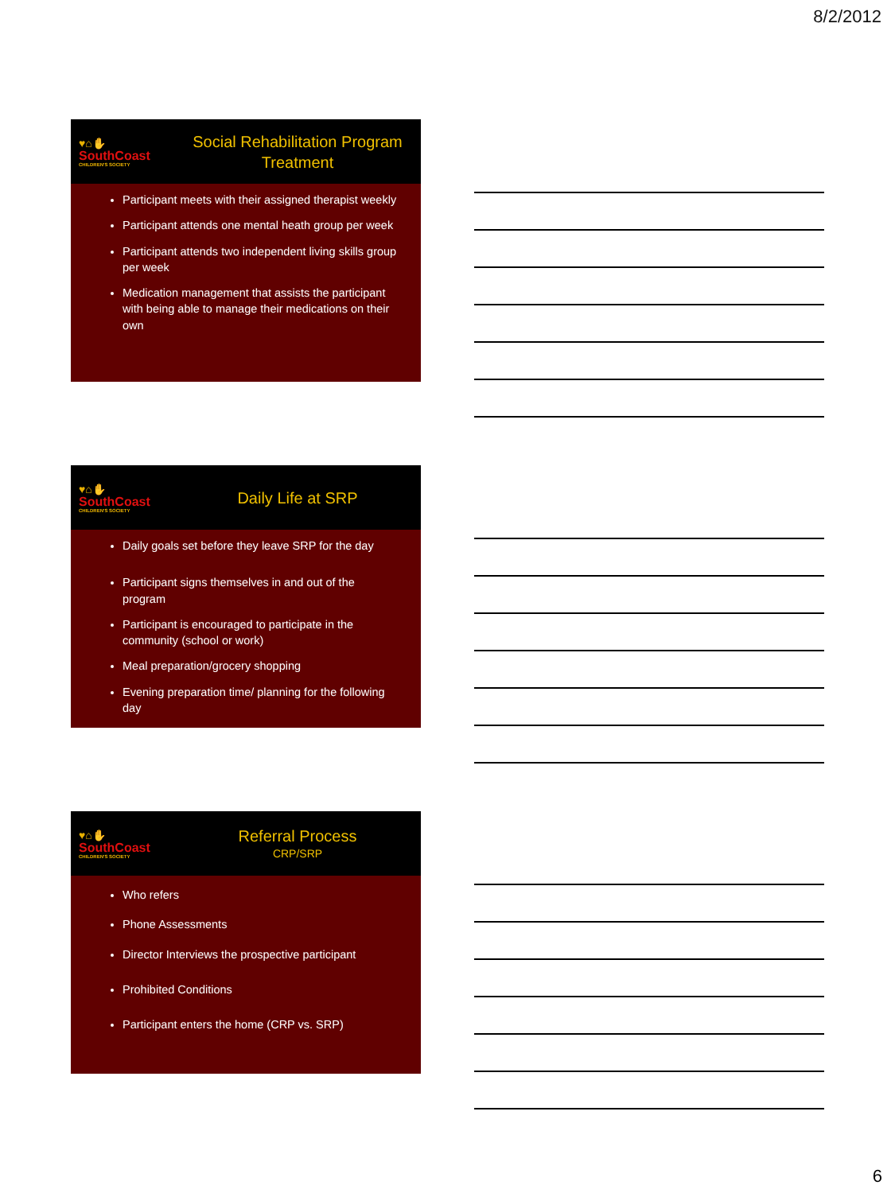8/2/2012
♥⌂✋
SouthCoast
CHILDREN'S SOCIETY
Social Rehabilitation Program
Treatment
Participant meets with their assigned therapist weekly
Participant attends one mental heath group per week
Participant attends two independent living skills group per week
Medication management that assists the participant with being able to manage their medications on their own
♥⌂✋
SouthCoast
CHILDREN'S SOCIETY
Daily Life at SRP
Daily goals set before they leave SRP for the day
Participant signs themselves in and out of the program
Participant is encouraged to participate in the community (school or work)
Meal preparation/grocery shopping
Evening preparation time/ planning for the following day
♥⌂✋
SouthCoast
CHILDREN'S SOCIETY
Referral Process
CRP/SRP
Who refers
Phone Assessments
Director Interviews the prospective participant
Prohibited Conditions
Participant enters the home (CRP vs. SRP)
6